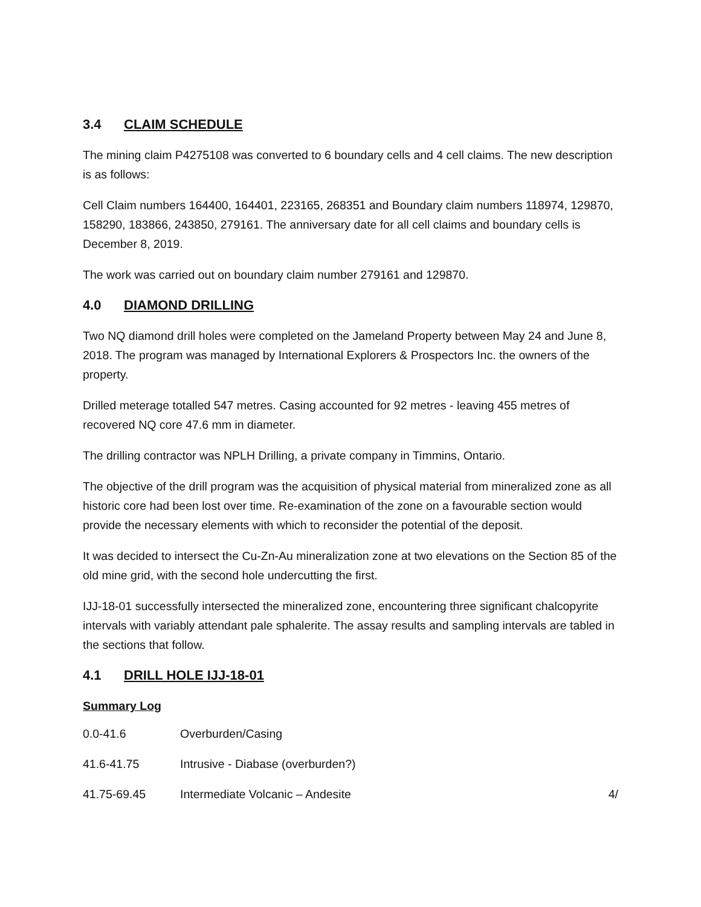3.4 CLAIM SCHEDULE
The mining claim P4275108 was converted to 6 boundary cells and 4 cell claims. The new description is as follows:
Cell Claim numbers 164400, 164401, 223165, 268351 and Boundary claim numbers 118974, 129870, 158290, 183866, 243850, 279161. The anniversary date for all cell claims and boundary cells is December 8, 2019.
The work was carried out on boundary claim number 279161 and 129870.
4.0 DIAMOND DRILLING
Two NQ diamond drill holes were completed on the Jameland Property between May 24 and June 8, 2018. The program was managed by International Explorers & Prospectors Inc. the owners of the property.
Drilled meterage totalled 547 metres. Casing accounted for 92 metres - leaving 455 metres of recovered NQ core 47.6 mm in diameter.
The drilling contractor was NPLH Drilling, a private company in Timmins, Ontario.
The objective of the drill program was the acquisition of physical material from mineralized zone as all historic core had been lost over time. Re-examination of the zone on a favourable section would provide the necessary elements with which to reconsider the potential of the deposit.
It was decided to intersect the Cu-Zn-Au mineralization zone at two elevations on the Section 85 of the old mine grid, with the second hole undercutting the first.
IJJ-18-01 successfully intersected the mineralized zone, encountering three significant chalcopyrite intervals with variably attendant pale sphalerite. The assay results and sampling intervals are tabled in the sections that follow.
4.1 DRILL HOLE IJJ-18-01
Summary Log
0.0-41.6 Overburden/Casing
41.6-41.75 Intrusive - Diabase (overburden?)
41.75-69.45 Intermediate Volcanic – Andesite 4/